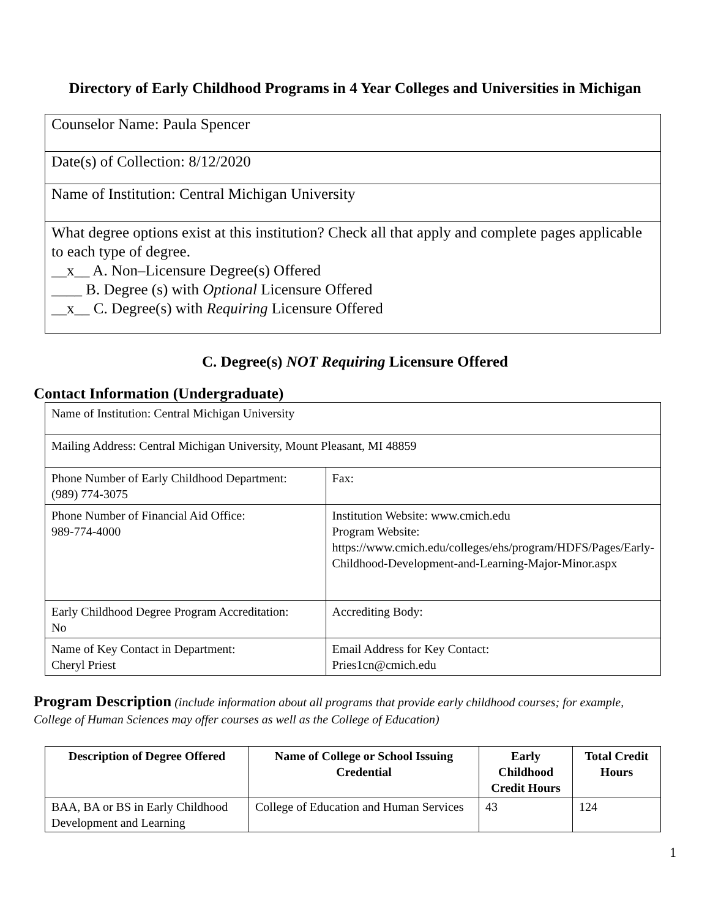Directory of Early Childhood Programs in 4 Year Colleges and Universities in Michigan
| Counselor Name: Paula Spencer |
| Date(s) of Collection: 8/12/2020 |
| Name of Institution: Central Michigan University |
| What degree options exist at this institution? Check all that apply and complete pages applicable to each type of degree. __x__ A. Non–Licensure Degree(s) Offered ____ B. Degree (s) with Optional Licensure Offered __x__ C. Degree(s) with Requiring Licensure Offered |
C. Degree(s) NOT Requiring Licensure Offered
Contact Information (Undergraduate)
| Name of Institution: Central Michigan University | |
| Mailing Address: Central Michigan University, Mount Pleasant, MI 48859 | |
| Phone Number of Early Childhood Department: (989) 774-3075 | Fax: |
| Phone Number of Financial Aid Office: 989-774-4000 | Institution Website: www.cmich.edu Program Website: https://www.cmich.edu/colleges/ehs/program/HDFS/Pages/Early-Childhood-Development-and-Learning-Major-Minor.aspx |
| Early Childhood Degree Program Accreditation: No | Accrediting Body: |
| Name of Key Contact in Department: Cheryl Priest | Email Address for Key Contact: Pries1cn@cmich.edu |
Program Description (include information about all programs that provide early childhood courses; for example, College of Human Sciences may offer courses as well as the College of Education)
| Description of Degree Offered | Name of College or School Issuing Credential | Early Childhood Credit Hours | Total Credit Hours |
| --- | --- | --- | --- |
| BAA, BA or BS in Early Childhood Development and Learning | College of Education and Human Services | 43 | 124 |
1